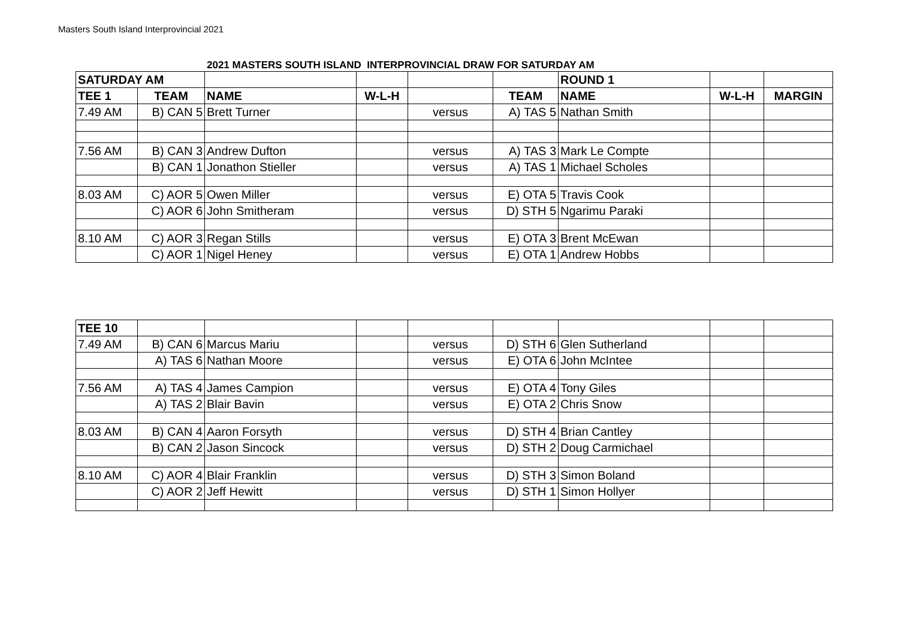Masters South Island Interprovincial 2021
2021 MASTERS SOUTH ISLAND INTERPROVINCIAL DRAW FOR SATURDAY AM
| SATURDAY AM | | | | | | ROUND 1 | | |
| TEE 1 | TEAM | NAME | W-L-H | | TEAM | NAME | W-L-H | MARGIN |
| 7.49 AM | B) CAN 5 | Brett Turner | | versus | A) TAS 5 | Nathan Smith | | |
| 7.56 AM | B) CAN 3 | Andrew Dufton | | versus | A) TAS 3 | Mark Le Compte | | |
| | B) CAN 1 | Jonathon Stieller | | versus | A) TAS 1 | Michael Scholes | | |
| 8.03 AM | C) AOR 5 | Owen Miller | | versus | E) OTA 5 | Travis Cook | | |
| | C) AOR 6 | John Smitheram | | versus | D) STH 5 | Ngarimu Paraki | | |
| 8.10 AM | C) AOR 3 | Regan Stills | | versus | E) OTA 3 | Brent McEwan | | |
| | C) AOR 1 | Nigel Heney | | versus | E) OTA 1 | Andrew Hobbs | | |
| TEE 10 | | | | | | | | |
| 7.49 AM | B) CAN 6 | Marcus Mariu | | versus | D) STH 6 | Glen Sutherland | | |
| | A) TAS 6 | Nathan Moore | | versus | E) OTA 6 | John McIntee | | |
| 7.56 AM | A) TAS 4 | James Campion | | versus | E) OTA 4 | Tony Giles | | |
| | A) TAS 2 | Blair Bavin | | versus | E) OTA 2 | Chris Snow | | |
| 8.03 AM | B) CAN 4 | Aaron Forsyth | | versus | D) STH 4 | Brian Cantley | | |
| | B) CAN 2 | Jason Sincock | | versus | D) STH 2 | Doug Carmichael | | |
| 8.10 AM | C) AOR 4 | Blair Franklin | | versus | D) STH 3 | Simon Boland | | |
| | C) AOR 2 | Jeff Hewitt | | versus | D) STH 1 | Simon Hollyer | | |